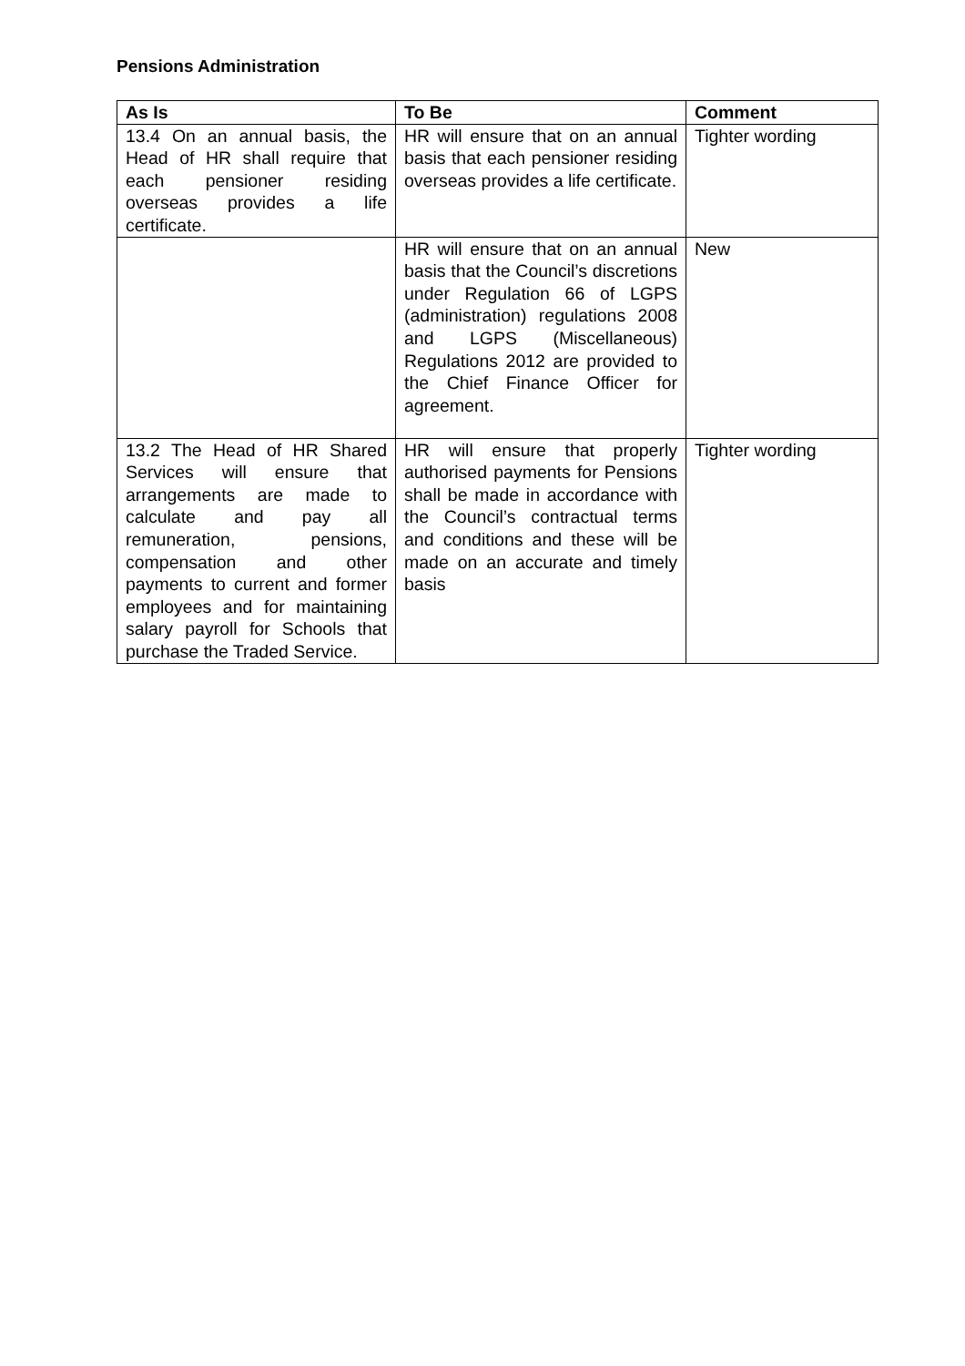Pensions Administration
| As Is | To Be | Comment |
| --- | --- | --- |
| 13.4 On an annual basis, the Head of HR shall require that each pensioner residing overseas provides a life certificate. | HR will ensure that on an annual basis that each pensioner residing overseas provides a life certificate. | Tighter wording |
| | HR will ensure that on an annual basis that the Council’s discretions under Regulation 66 of LGPS (administration) regulations 2008 and LGPS (Miscellaneous) Regulations 2012 are provided to the Chief Finance Officer for agreement. | New |
| 13.2 The Head of HR Shared Services will ensure that arrangements are made to calculate and pay all remuneration, pensions, compensation and other payments to current and former employees and for maintaining salary payroll for Schools that purchase the Traded Service. | HR will ensure that properly authorised payments for Pensions shall be made in accordance with the Council’s contractual terms and conditions and these will be made on an accurate and timely basis | Tighter wording |